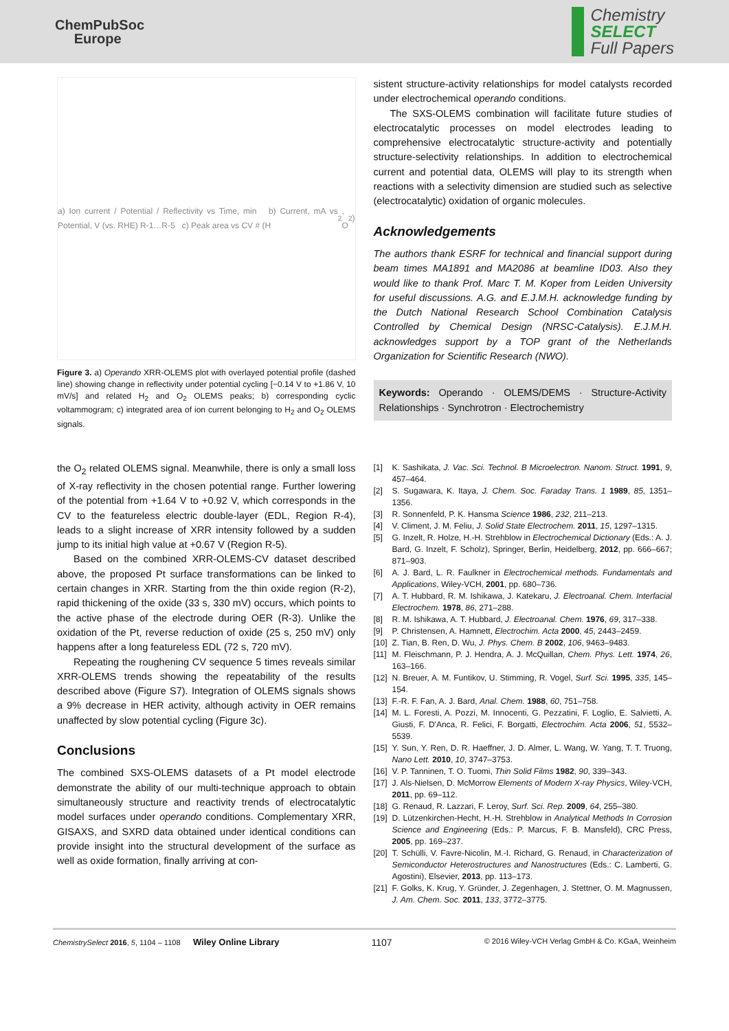ChemPubSoc
Europe
Chemistry
SELECT
Full Papers
a) Ion current / Potential / Reflectivity vs Time, min b) Current, mA vs Potential, V (vs. RHE) R-1…R-5 c) Peak area vs CV # (H<sub>2</sub>, O<sub>2</sub>)
Figure 3. a) Operando XRR-OLEMS plot with overlayed potential profile (dashed line) showing change in reflectivity under potential cycling [−0.14 V to +1.86 V, 10 mV/s] and related H<sub>2</sub> and O<sub>2</sub> OLEMS peaks; b) corresponding cyclic voltammogram; c) integrated area of ion current belonging to H<sub>2</sub> and O<sub>2</sub> OLEMS signals.
the O<sub>2</sub> related OLEMS signal. Meanwhile, there is only a small loss of X-ray reflectivity in the chosen potential range. Further lowering of the potential from +1.64 V to +0.92 V, which corresponds in the CV to the featureless electric double-layer (EDL, Region R-4), leads to a slight increase of XRR intensity followed by a sudden jump to its initial high value at +0.67 V (Region R-5).
Based on the combined XRR-OLEMS-CV dataset described above, the proposed Pt surface transformations can be linked to certain changes in XRR. Starting from the thin oxide region (R-2), rapid thickening of the oxide (33 s, 330 mV) occurs, which points to the active phase of the electrode during OER (R-3). Unlike the oxidation of the Pt, reverse reduction of oxide (25 s, 250 mV) only happens after a long featureless EDL (72 s, 720 mV).
Repeating the roughening CV sequence 5 times reveals similar XRR-OLEMS trends showing the repeatability of the results described above (Figure S7). Integration of OLEMS signals shows a 9% decrease in HER activity, although activity in OER remains unaffected by slow potential cycling (Figure 3c).
Conclusions
The combined SXS-OLEMS datasets of a Pt model electrode demonstrate the ability of our multi-technique approach to obtain simultaneously structure and reactivity trends of electrocatalytic model surfaces under operando conditions. Complementary XRR, GISAXS, and SXRD data obtained under identical conditions can provide insight into the structural development of the surface as well as oxide formation, finally arriving at con-
sistent structure-activity relationships for model catalysts recorded under electrochemical operando conditions.
The SXS-OLEMS combination will facilitate future studies of electrocatalytic processes on model electrodes leading to comprehensive electrocatalytic structure-activity and potentially structure-selectivity relationships. In addition to electrochemical current and potential data, OLEMS will play to its strength when reactions with a selectivity dimension are studied such as selective (electrocatalytic) oxidation of organic molecules.
Acknowledgements
The authors thank ESRF for technical and financial support during beam times MA1891 and MA2086 at beamline ID03. Also they would like to thank Prof. Marc T. M. Koper from Leiden University for useful discussions. A.G. and E.J.M.H. acknowledge funding by the Dutch National Research School Combination Catalysis Controlled by Chemical Design (NRSC-Catalysis). E.J.M.H. acknowledges support by a TOP grant of the Netherlands Organization for Scientific Research (NWO).
Keywords: Operando · OLEMS/DEMS · Structure-Activity Relationships · Synchrotron · Electrochemistry
[1] K. Sashikata, J. Vac. Sci. Technol. B Microelectron. Nanom. Struct. 1991, 9, 457–464.
[2] S. Sugawara, K. Itaya, J. Chem. Soc. Faraday Trans. 1 1989, 85, 1351–1356.
[3] R. Sonnenfeld, P. K. Hansma Science 1986, 232, 211–213.
[4] V. Climent, J. M. Feliu, J. Solid State Electrochem. 2011, 15, 1297–1315.
[5] G. Inzelt, R. Holze, H.-H. Strehblow in Electrochemical Dictionary (Eds.: A. J. Bard, G. Inzelt, F. Scholz), Springer, Berlin, Heidelberg, 2012, pp. 666–667; 871–903.
[6] A. J. Bard, L. R. Faulkner in Electrochemical methods. Fundamentals and Applications, Wiley-VCH, 2001, pp. 680–736.
[7] A. T. Hubbard, R. M. Ishikawa, J. Katekaru, J. Electroanal. Chem. Interfacial Electrochem. 1978, 86, 271–288.
[8] R. M. Ishikawa, A. T. Hubbard, J. Electroanal. Chem. 1976, 69, 317–338.
[9] P. Christensen, A. Hamnett, Electrochim. Acta 2000, 45, 2443–2459.
[10]
Z. Tian, B. Ren, D. Wu, J. Phys. Chem. B 2002, 106, 9463–9483.
[11]
M. Fleischmann, P. J. Hendra, A. J. McQuillan, Chem. Phys. Lett. 1974, 26, 163–166.
[12]
N. Breuer, A. M. Funtikov, U. Stimming, R. Vogel, Surf. Sci. 1995, 335, 145–154.
[13]
F.-R. F. Fan, A. J. Bard, Anal. Chem. 1988, 60, 751–758.
[14]
M. L. Foresti, A. Pozzi, M. Innocenti, G. Pezzatini, F. Loglio, E. Salvietti, A. Giusti, F. D'Anca, R. Felici, F. Borgatti, Electrochim. Acta 2006, 51, 5532–5539.
[15]
Y. Sun, Y. Ren, D. R. Haeffner, J. D. Almer, L. Wang, W. Yang, T. T. Truong, Nano Lett. 2010, 10, 3747–3753.
[16]
V. P. Tanninen, T. O. Tuomi, Thin Solid Films 1982, 90, 339–343.
[17]
J. Als-Nielsen, D. McMorrow Elements of Modern X-ray Physics, Wiley-VCH, 2011, pp. 69–112.
[18]
G. Renaud, R. Lazzari, F. Leroy, Surf. Sci. Rep. 2009, 64, 255–380.
[19]
D. Lützenkirchen-Hecht, H.-H. Strehblow in Analytical Methods In Corrosion Science and Engineering (Eds.: P. Marcus, F. B. Mansfeld), CRC Press, 2005, pp. 169–237.
[20]
T. Schülli, V. Favre-Nicolin, M.-I. Richard, G. Renaud, in Characterization of Semiconductor Heterostructures and Nanostructures (Eds.: C. Lamberti, G. Agostini), Elsevier, 2013, pp. 113–173.
[21]
F. Golks, K. Krug, Y. Gründer, J. Zegenhagen, J. Stettner, O. M. Magnussen, J. Am. Chem. Soc. 2011, 133, 3772–3775.
ChemistrySelect 2016, 5, 1104 – 1108 Wiley Online Library 1107 © 2016 Wiley-VCH Verlag GmbH & Co. KGaA, Weinheim